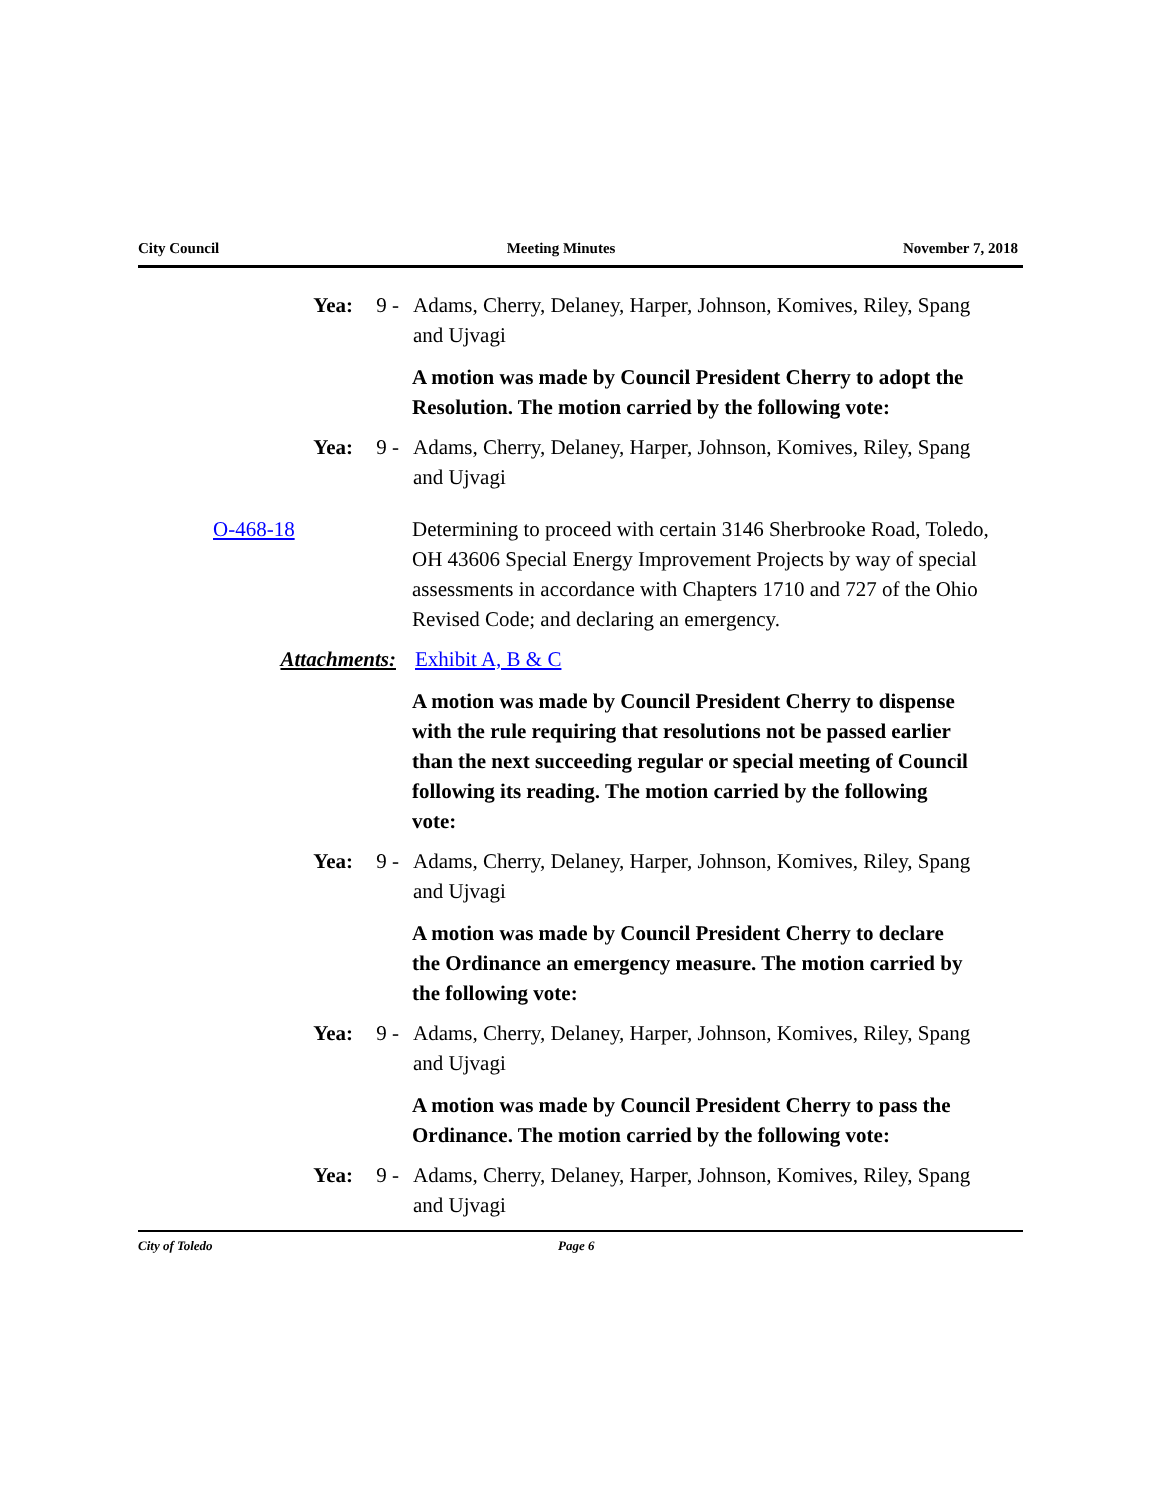City Council Meeting Minutes November 7, 2018
Yea: 9 - Adams, Cherry, Delaney, Harper, Johnson, Komives, Riley, Spang and Ujvagi
A motion was made by Council President Cherry to adopt the Resolution. The motion carried by the following vote:
Yea: 9 - Adams, Cherry, Delaney, Harper, Johnson, Komives, Riley, Spang and Ujvagi
O-468-18 Determining to proceed with certain 3146 Sherbrooke Road, Toledo, OH 43606 Special Energy Improvement Projects by way of special assessments in accordance with Chapters 1710 and 727 of the Ohio Revised Code; and declaring an emergency.
Attachments: Exhibit A, B & C
A motion was made by Council President Cherry to dispense with the rule requiring that resolutions not be passed earlier than the next succeeding regular or special meeting of Council following its reading. The motion carried by the following vote:
Yea: 9 - Adams, Cherry, Delaney, Harper, Johnson, Komives, Riley, Spang and Ujvagi
A motion was made by Council President Cherry to declare the Ordinance an emergency measure. The motion carried by the following vote:
Yea: 9 - Adams, Cherry, Delaney, Harper, Johnson, Komives, Riley, Spang and Ujvagi
A motion was made by Council President Cherry to pass the Ordinance. The motion carried by the following vote:
Yea: 9 - Adams, Cherry, Delaney, Harper, Johnson, Komives, Riley, Spang and Ujvagi
City of Toledo Page 6